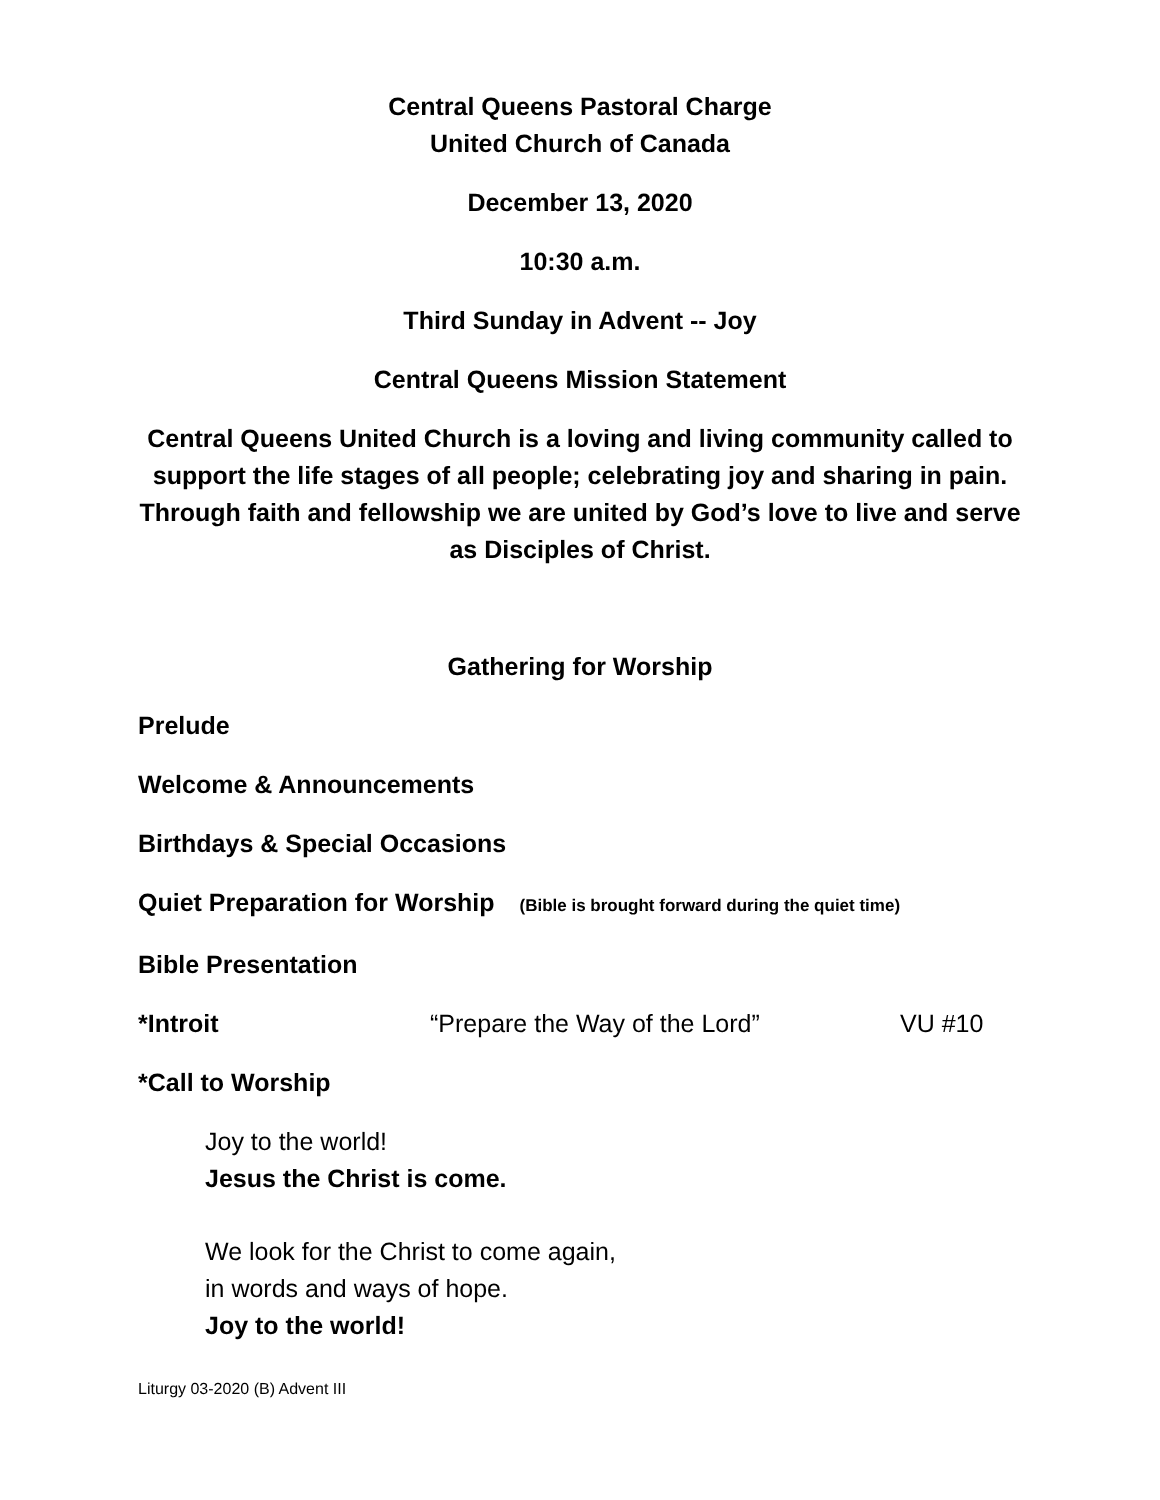Central Queens Pastoral Charge
United Church of Canada
December 13, 2020
10:30 a.m.
Third Sunday in Advent -- Joy
Central Queens Mission Statement
Central Queens United Church is a loving and living community called to support the life stages of all people; celebrating joy and sharing in pain. Through faith and fellowship we are united by God’s love to live and serve as Disciples of Christ.
Gathering for Worship
Prelude
Welcome & Announcements
Birthdays & Special Occasions
Quiet Preparation for Worship (Bible is brought forward during the quiet time)
Bible Presentation
*Introit “Prepare the Way of the Lord” VU #10
*Call to Worship
Joy to the world!
Jesus the Christ is come.
We look for the Christ to come again,
in words and ways of hope.
Joy to the world!
Liturgy 03-2020 (B) Advent III